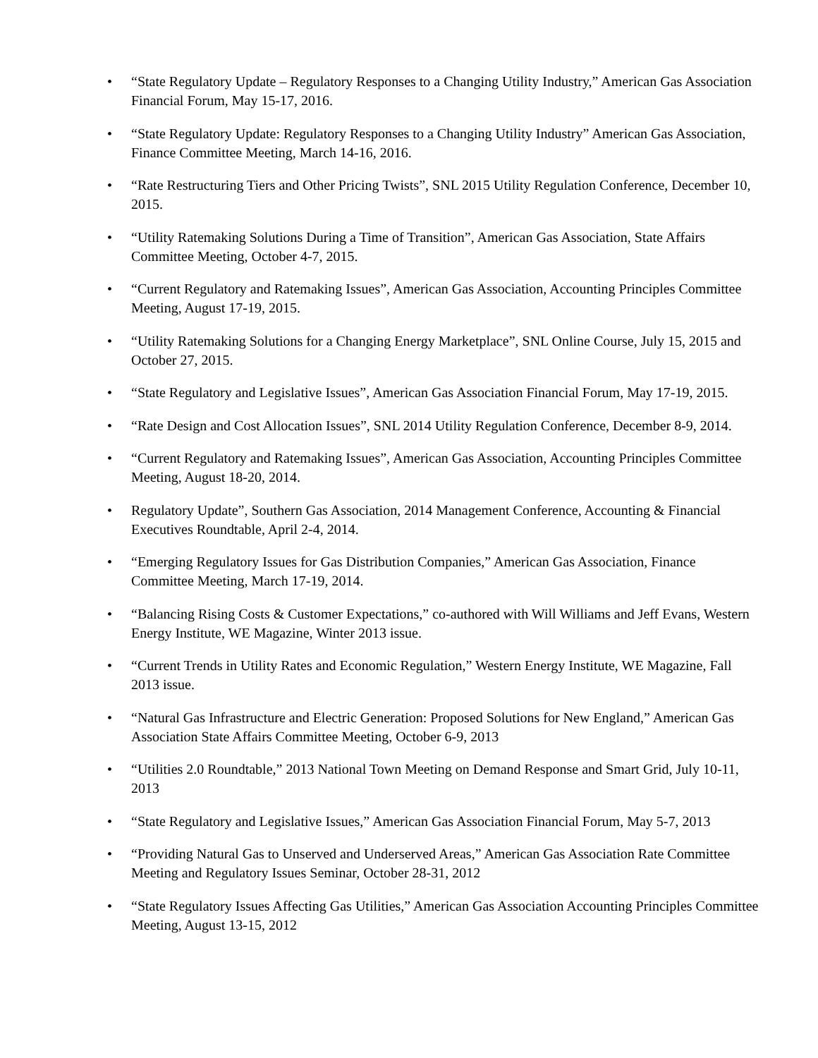• “State Regulatory Update – Regulatory Responses to a Changing Utility Industry,” American Gas Association Financial Forum, May 15-17, 2016.
• “State Regulatory Update: Regulatory Responses to a Changing Utility Industry” American Gas Association, Finance Committee Meeting, March 14-16, 2016.
• “Rate Restructuring Tiers and Other Pricing Twists”, SNL 2015 Utility Regulation Conference, December 10, 2015.
• “Utility Ratemaking Solutions During a Time of Transition”, American Gas Association, State Affairs Committee Meeting, October 4-7, 2015.
• “Current Regulatory and Ratemaking Issues”, American Gas Association, Accounting Principles Committee Meeting, August 17-19, 2015.
• “Utility Ratemaking Solutions for a Changing Energy Marketplace”, SNL Online Course, July 15, 2015 and October 27, 2015.
• “State Regulatory and Legislative Issues”, American Gas Association Financial Forum, May 17-19, 2015.
• “Rate Design and Cost Allocation Issues”, SNL 2014 Utility Regulation Conference, December 8-9, 2014.
• “Current Regulatory and Ratemaking Issues”, American Gas Association, Accounting Principles Committee Meeting, August 18-20, 2014.
• Regulatory Update”, Southern Gas Association, 2014 Management Conference, Accounting & Financial Executives Roundtable, April 2-4, 2014.
• “Emerging Regulatory Issues for Gas Distribution Companies,” American Gas Association, Finance Committee Meeting, March 17-19, 2014.
• “Balancing Rising Costs & Customer Expectations,” co-authored with Will Williams and Jeff Evans, Western Energy Institute, WE Magazine, Winter 2013 issue.
• “Current Trends in Utility Rates and Economic Regulation,” Western Energy Institute, WE Magazine, Fall 2013 issue.
• “Natural Gas Infrastructure and Electric Generation: Proposed Solutions for New England,” American Gas Association State Affairs Committee Meeting, October 6-9, 2013
• “Utilities 2.0 Roundtable,” 2013 National Town Meeting on Demand Response and Smart Grid, July 10-11, 2013
• “State Regulatory and Legislative Issues,” American Gas Association Financial Forum, May 5-7, 2013
• “Providing Natural Gas to Unserved and Underserved Areas,” American Gas Association Rate Committee Meeting and Regulatory Issues Seminar, October 28-31, 2012
• “State Regulatory Issues Affecting Gas Utilities,” American Gas Association Accounting Principles Committee Meeting, August 13-15, 2012